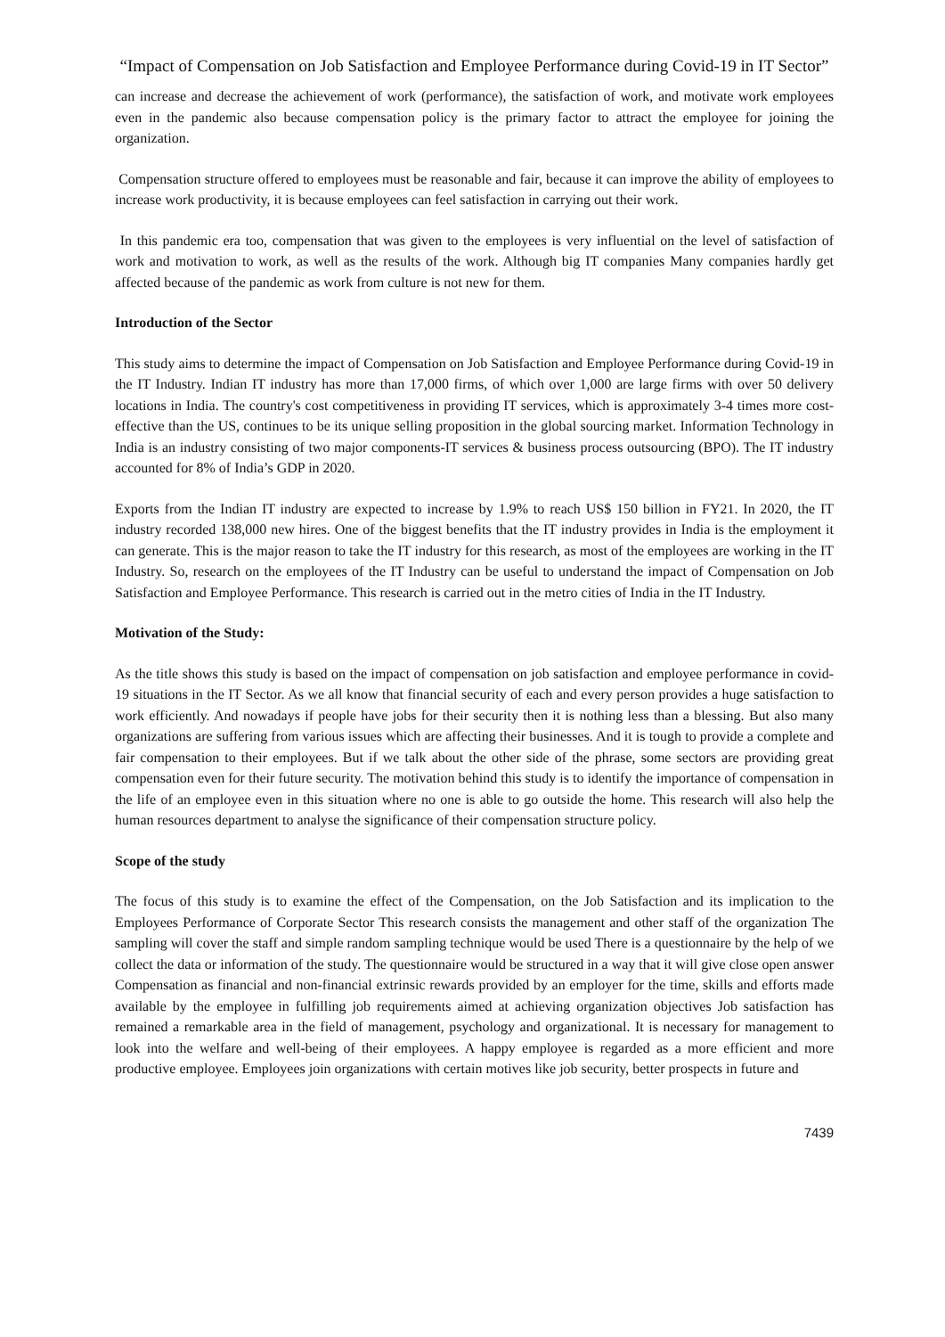“Impact of Compensation on Job Satisfaction and Employee Performance during Covid-19 in IT Sector”
can increase and decrease the achievement of work (performance), the satisfaction of work, and motivate work employees even in the pandemic also because compensation policy is the primary factor to attract the employee for joining the organization.
Compensation structure offered to employees must be reasonable and fair, because it can improve the ability of employees to increase work productivity, it is because employees can feel satisfaction in carrying out their work.
In this pandemic era too, compensation that was given to the employees is very influential on the level of satisfaction of work and motivation to work, as well as the results of the work. Although big IT companies Many companies hardly get affected because of the pandemic as work from culture is not new for them.
Introduction of the Sector
This study aims to determine the impact of Compensation on Job Satisfaction and Employee Performance during Covid-19 in the IT Industry. Indian IT industry has more than 17,000 firms, of which over 1,000 are large firms with over 50 delivery locations in India. The country's cost competitiveness in providing IT services, which is approximately 3-4 times more cost-effective than the US, continues to be its unique selling proposition in the global sourcing market. Information Technology in India is an industry consisting of two major components-IT services & business process outsourcing (BPO). The IT industry accounted for 8% of India’s GDP in 2020.
Exports from the Indian IT industry are expected to increase by 1.9% to reach US$ 150 billion in FY21. In 2020, the IT industry recorded 138,000 new hires. One of the biggest benefits that the IT industry provides in India is the employment it can generate. This is the major reason to take the IT industry for this research, as most of the employees are working in the IT Industry. So, research on the employees of the IT Industry can be useful to understand the impact of Compensation on Job Satisfaction and Employee Performance. This research is carried out in the metro cities of India in the IT Industry.
Motivation of the Study:
As the title shows this study is based on the impact of compensation on job satisfaction and employee performance in covid-19 situations in the IT Sector. As we all know that financial security of each and every person provides a huge satisfaction to work efficiently. And nowadays if people have jobs for their security then it is nothing less than a blessing. But also many organizations are suffering from various issues which are affecting their businesses. And it is tough to provide a complete and fair compensation to their employees. But if we talk about the other side of the phrase, some sectors are providing great compensation even for their future security. The motivation behind this study is to identify the importance of compensation in the life of an employee even in this situation where no one is able to go outside the home. This research will also help the human resources department to analyse the significance of their compensation structure policy.
Scope of the study
The focus of this study is to examine the effect of the Compensation, on the Job Satisfaction and its implication to the Employees Performance of Corporate Sector This research consists the management and other staff of the organization The sampling will cover the staff and simple random sampling technique would be used There is a questionnaire by the help of we collect the data or information of the study. The questionnaire would be structured in a way that it will give close open answer Compensation as financial and non-financial extrinsic rewards provided by an employer for the time, skills and efforts made available by the employee in fulfilling job requirements aimed at achieving organization objectives Job satisfaction has remained a remarkable area in the field of management, psychology and organizational. It is necessary for management to look into the welfare and well-being of their employees. A happy employee is regarded as a more efficient and more productive employee. Employees join organizations with certain motives like job security, better prospects in future and
7439